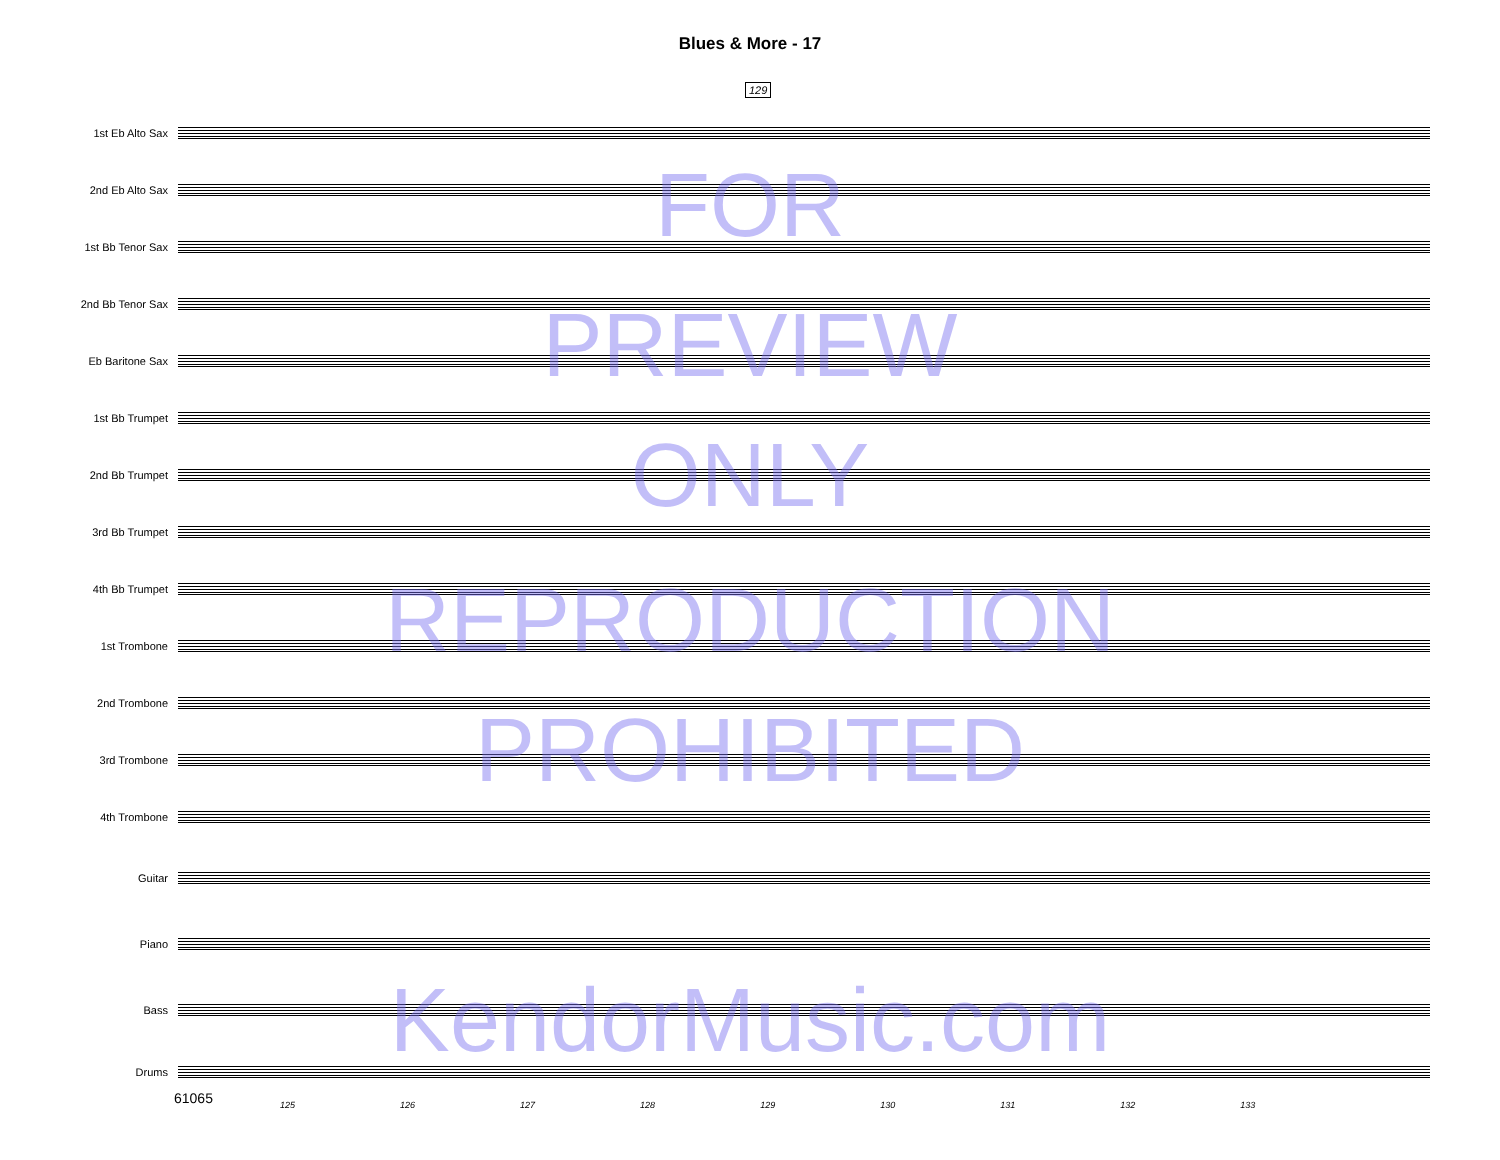Blues & More - 17
129
1st Eb Alto Sax
2nd Eb Alto Sax
1st Bb Tenor Sax
2nd Bb Tenor Sax
Eb Baritone Sax
1st Bb Trumpet
2nd Bb Trumpet
3rd Bb Trumpet
4th Bb Trumpet
1st Trombone
2nd Trombone
3rd Trombone
4th Trombone
Guitar
Piano
Bass
Drums
125 126 127 128 129 130 131 132 133
FOR
PREVIEW
ONLY
REPRODUCTION
PROHIBITED
KendorMusic.com
61065